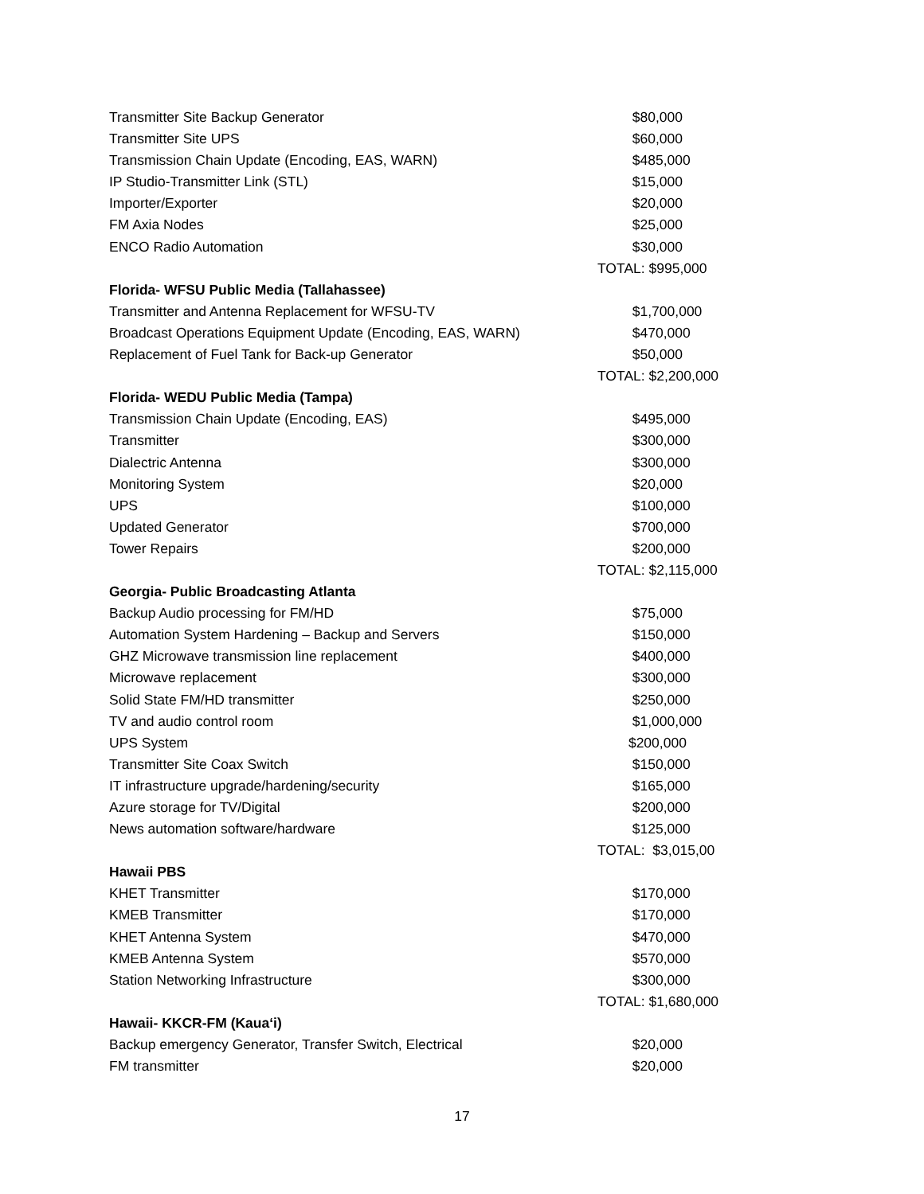| Transmitter Site Backup Generator | $80,000 |
| Transmitter Site UPS | $60,000 |
| Transmission Chain Update (Encoding, EAS, WARN) | $485,000 |
| IP Studio-Transmitter Link (STL) | $15,000 |
| Importer/Exporter | $20,000 |
| FM Axia Nodes | $25,000 |
| ENCO Radio Automation | $30,000 |
| | TOTAL: $995,000 |
| Florida- WFSU Public Media (Tallahassee) | |
| Transmitter and Antenna Replacement for WFSU-TV | $1,700,000 |
| Broadcast Operations Equipment Update (Encoding, EAS, WARN) | $470,000 |
| Replacement of Fuel Tank for Back-up Generator | $50,000 |
| | TOTAL: $2,200,000 |
| Florida- WEDU Public Media (Tampa) | |
| Transmission Chain Update (Encoding, EAS) | $495,000 |
| Transmitter | $300,000 |
| Dialectric Antenna | $300,000 |
| Monitoring System | $20,000 |
| UPS | $100,000 |
| Updated Generator | $700,000 |
| Tower Repairs | $200,000 |
| | TOTAL: $2,115,000 |
| Georgia- Public Broadcasting Atlanta | |
| Backup Audio processing for FM/HD | $75,000 |
| Automation System Hardening – Backup and Servers | $150,000 |
| GHZ Microwave transmission line replacement | $400,000 |
| Microwave replacement | $300,000 |
| Solid State FM/HD transmitter | $250,000 |
| TV and audio control room | $1,000,000 |
| UPS System | $200,000 |
| Transmitter Site Coax Switch | $150,000 |
| IT infrastructure upgrade/hardening/security | $165,000 |
| Azure storage for TV/Digital | $200,000 |
| News automation software/hardware | $125,000 |
| | TOTAL: $3,015,00 |
| Hawaii PBS | |
| KHET Transmitter | $170,000 |
| KMEB Transmitter | $170,000 |
| KHET Antenna System | $470,000 |
| KMEB Antenna System | $570,000 |
| Station Networking Infrastructure | $300,000 |
| | TOTAL: $1,680,000 |
| Hawaii- KKCR-FM (Kaua‘i) | |
| Backup emergency Generator, Transfer Switch, Electrical | $20,000 |
| FM transmitter | $20,000 |
17